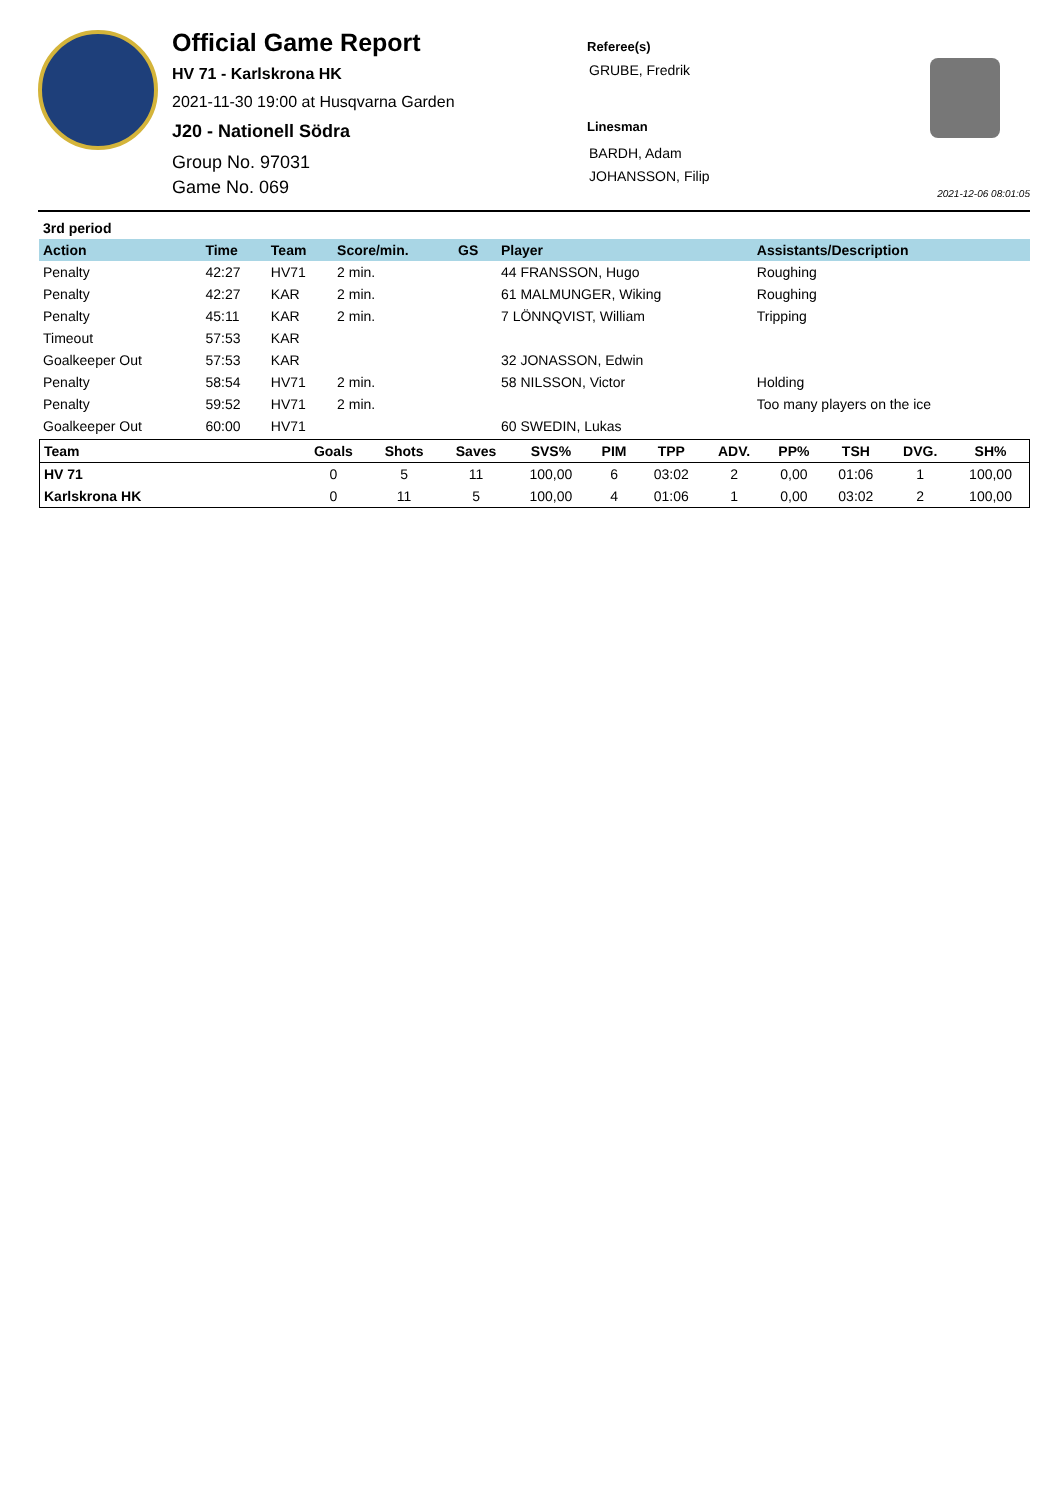Official Game Report
HV 71 - Karlskrona HK
2021-11-30 19:00 at Husqvarna Garden
J20 - Nationell Södra
Group No. 97031
Game No. 069
Referee(s)
GRUBE, Fredrik
Linesman
BARDH, Adam
JOHANSSON, Filip
2021-12-06 08:01:05
| 3rd period | | | | | | |
| Action | Time | Team | Score/min. | GS | Player | Assistants/Description |
| Penalty | 42:27 | HV71 | 2 min. | | 44 FRANSSON, Hugo | Roughing |
| Penalty | 42:27 | KAR | 2 min. | | 61 MALMUNGER, Wiking | Roughing |
| Penalty | 45:11 | KAR | 2 min. | | 7 LÖNNQVIST, William | Tripping |
| Timeout | 57:53 | KAR | | | | |
| Goalkeeper Out | 57:53 | KAR | | | 32 JONASSON, Edwin | |
| Penalty | 58:54 | HV71 | 2 min. | | 58 NILSSON, Victor | Holding |
| Penalty | 59:52 | HV71 | 2 min. | | | Too many players on the ice |
| Goalkeeper Out | 60:00 | HV71 | | | 60 SWEDIN, Lukas | |
| Team | Goals | Shots | Saves | SVS% | PIM | TPP | ADV. | PP% | TSH | DVG. | SH% |
| --- | --- | --- | --- | --- | --- | --- | --- | --- | --- | --- | --- |
| HV 71 | 0 | 5 | 11 | 100,00 | 6 | 03:02 | 2 | 0,00 | 01:06 | 1 | 100,00 |
| Karlskrona HK | 0 | 11 | 5 | 100,00 | 4 | 01:06 | 1 | 0,00 | 03:02 | 2 | 100,00 |